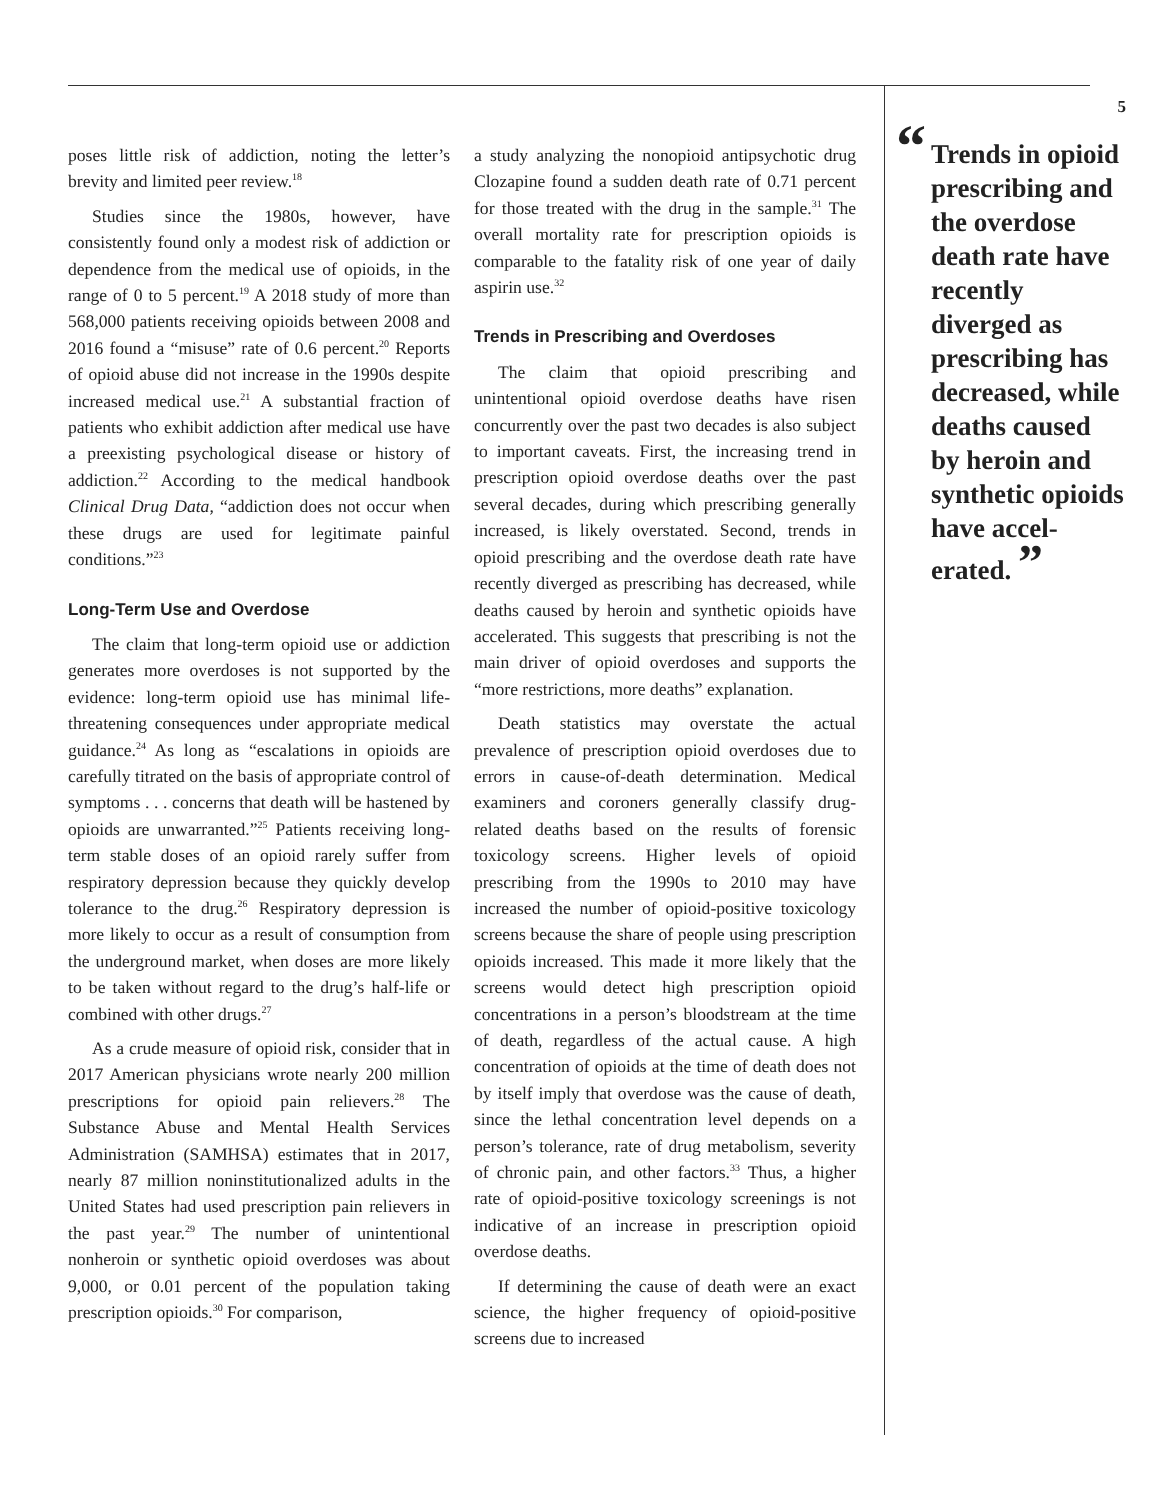poses little risk of addiction, noting the letter’s brevity and limited peer review.<sup>18</sup>
Studies since the 1980s, however, have consistently found only a modest risk of addiction or dependence from the medical use of opioids, in the range of 0 to 5 percent.<sup>19</sup> A 2018 study of more than 568,000 patients receiving opioids between 2008 and 2016 found a “misuse” rate of 0.6 percent.<sup>20</sup> Reports of opioid abuse did not increase in the 1990s despite increased medical use.<sup>21</sup> A substantial fraction of patients who exhibit addiction after medical use have a preexisting psychological disease or history of addiction.<sup>22</sup> According to the medical handbook Clinical Drug Data, “addiction does not occur when these drugs are used for legitimate painful conditions.”<sup>23</sup>
Long-Term Use and Overdose
The claim that long-term opioid use or addiction generates more overdoses is not supported by the evidence: long-term opioid use has minimal life-threatening consequences under appropriate medical guidance.<sup>24</sup> As long as “escalations in opioids are carefully titrated on the basis of appropriate control of symptoms . . . concerns that death will be hastened by opioids are unwarranted.”<sup>25</sup> Patients receiving long-term stable doses of an opioid rarely suffer from respiratory depression because they quickly develop tolerance to the drug.<sup>26</sup> Respiratory depression is more likely to occur as a result of consumption from the underground market, when doses are more likely to be taken without regard to the drug’s half-life or combined with other drugs.<sup>27</sup>
As a crude measure of opioid risk, consider that in 2017 American physicians wrote nearly 200 million prescriptions for opioid pain relievers.<sup>28</sup> The Substance Abuse and Mental Health Services Administration (SAMHSA) estimates that in 2017, nearly 87 million noninstitutionalized adults in the United States had used prescription pain relievers in the past year.<sup>29</sup> The number of unintentional nonheroin or synthetic opioid overdoses was about 9,000, or 0.01 percent of the population taking prescription opioids.<sup>30</sup> For comparison,
a study analyzing the nonopioid antipsychotic drug Clozapine found a sudden death rate of 0.71 percent for those treated with the drug in the sample.<sup>31</sup> The overall mortality rate for prescription opioids is comparable to the fatality risk of one year of daily aspirin use.<sup>32</sup>
Trends in Prescribing and Overdoses
The claim that opioid prescribing and unintentional opioid overdose deaths have risen concurrently over the past two decades is also subject to important caveats. First, the increasing trend in prescription opioid overdose deaths over the past several decades, during which prescribing generally increased, is likely overstated. Second, trends in opioid prescribing and the overdose death rate have recently diverged as prescribing has decreased, while deaths caused by heroin and synthetic opioids have accelerated. This suggests that prescribing is not the main driver of opioid overdoses and supports the “more restrictions, more deaths” explanation.
Death statistics may overstate the actual prevalence of prescription opioid overdoses due to errors in cause-of-death determination. Medical examiners and coroners generally classify drug-related deaths based on the results of forensic toxicology screens. Higher levels of opioid prescribing from the 1990s to 2010 may have increased the number of opioid-positive toxicology screens because the share of people using prescription opioids increased. This made it more likely that the screens would detect high prescription opioid concentrations in a person’s bloodstream at the time of death, regardless of the actual cause. A high concentration of opioids at the time of death does not by itself imply that overdose was the cause of death, since the lethal concentration level depends on a person’s tolerance, rate of drug metabolism, severity of chronic pain, and other factors.<sup>33</sup> Thus, a higher rate of opioid-positive toxicology screenings is not indicative of an increase in prescription opioid overdose deaths.
If determining the cause of death were an exact science, the higher frequency of opioid-positive screens due to increased
5
“Trends in opioid prescribing and the overdose death rate have recently diverged as prescribing has decreased, while deaths caused by heroin and synthetic opioids have accel-erated. ”